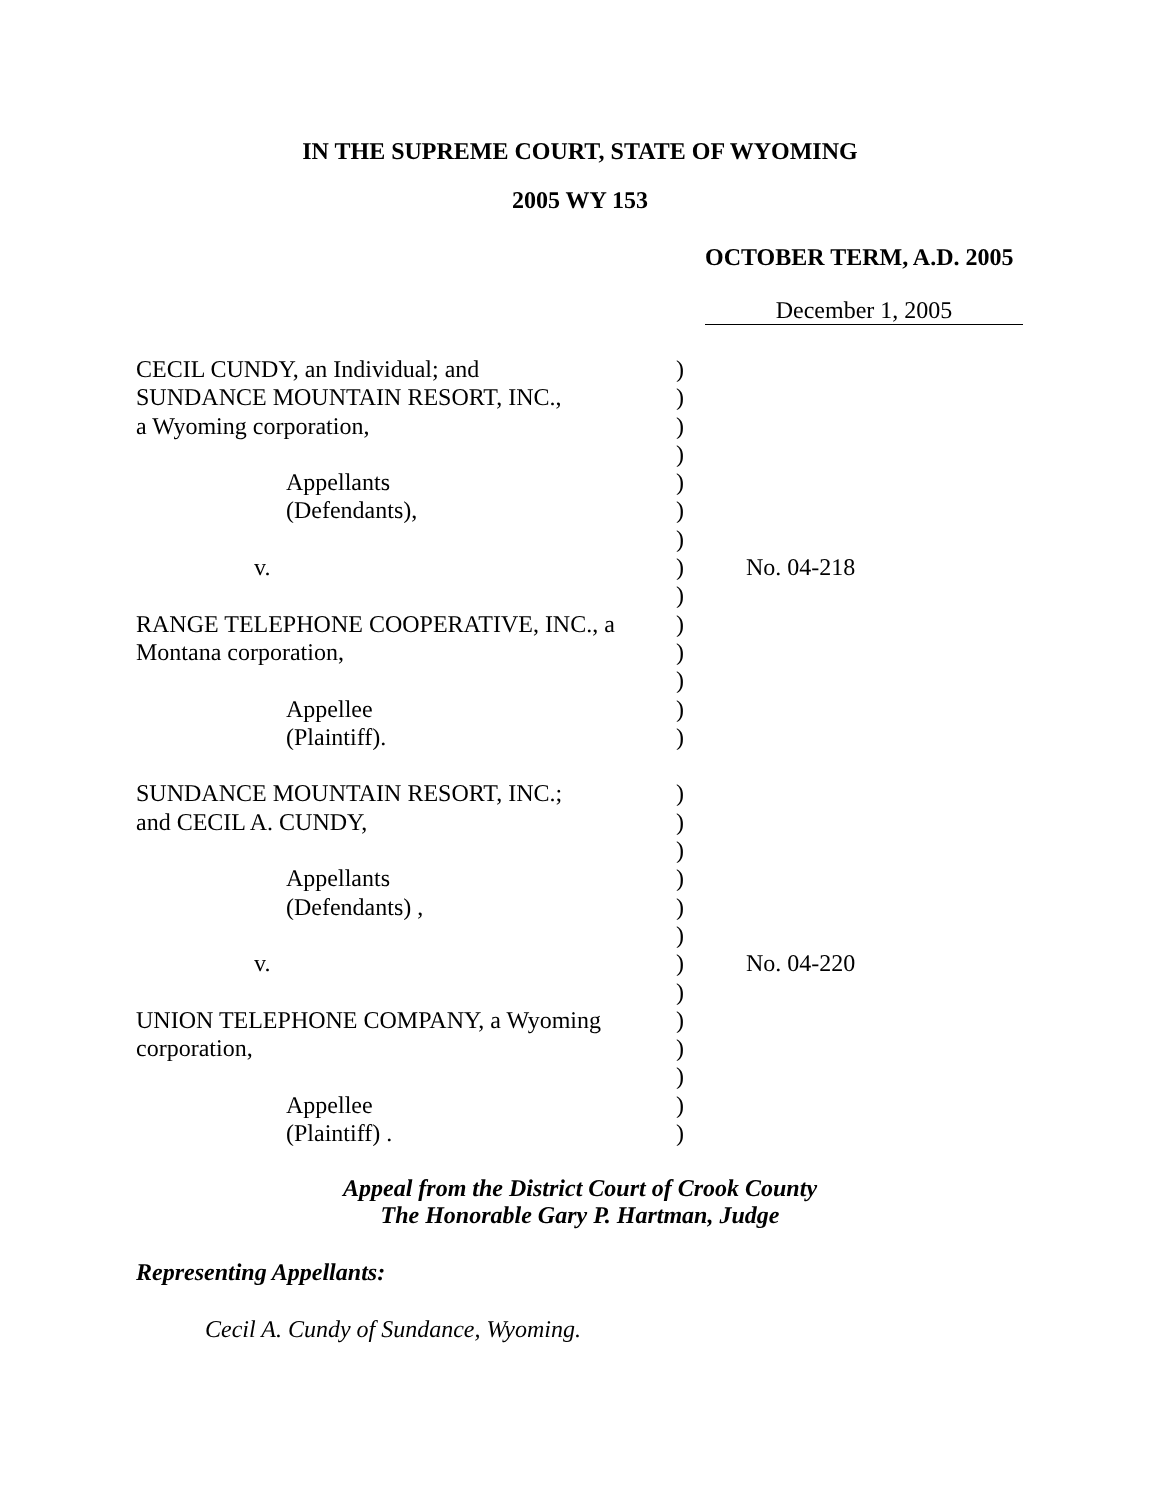IN THE SUPREME COURT, STATE OF WYOMING
2005 WY 153
OCTOBER TERM, A.D. 2005
December 1, 2005
| CECIL CUNDY, an Individual; and | ) | |
| SUNDANCE MOUNTAIN RESORT, INC., | ) | |
| a Wyoming corporation, | ) | |
| | ) | |
| Appellants | ) | |
| (Defendants), | ) | |
| | ) | |
| v. | ) | No. 04-218 |
| | ) | |
| RANGE TELEPHONE COOPERATIVE, INC., a | ) | |
| Montana corporation, | ) | |
| | ) | |
| Appellee | ) | |
| (Plaintiff). | ) | |
| SUNDANCE MOUNTAIN RESORT, INC.; | ) | |
| and CECIL A. CUNDY, | ) | |
| | ) | |
| Appellants | ) | |
| (Defendants) , | ) | |
| | ) | |
| v. | ) | No. 04-220 |
| | ) | |
| UNION TELEPHONE COMPANY, a Wyoming | ) | |
| corporation, | ) | |
| | ) | |
| Appellee | ) | |
| (Plaintiff) . | ) | |
Appeal from the District Court of Crook County
The Honorable Gary P. Hartman, Judge
Representing Appellants:
Cecil A. Cundy of Sundance, Wyoming.